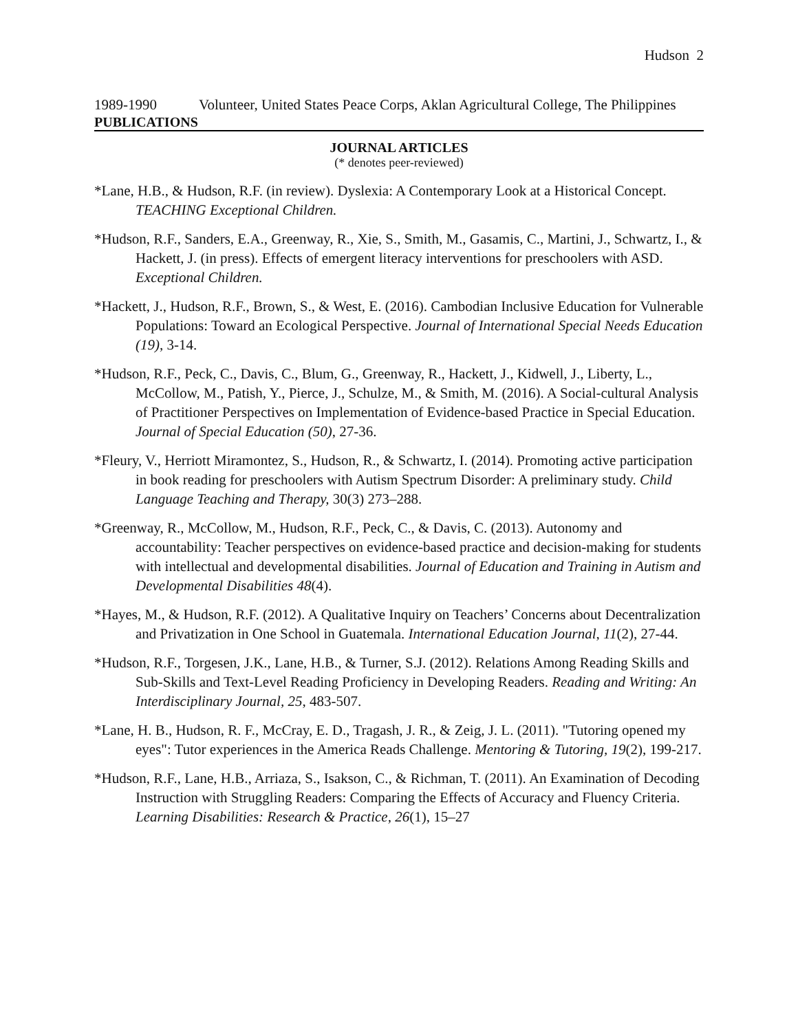Hudson 2
1989-1990 Volunteer, United States Peace Corps, Aklan Agricultural College, The Philippines
PUBLICATIONS
JOURNAL ARTICLES
(* denotes peer-reviewed)
*Lane, H.B., & Hudson, R.F. (in review). Dyslexia: A Contemporary Look at a Historical Concept. TEACHING Exceptional Children.
*Hudson, R.F., Sanders, E.A., Greenway, R., Xie, S., Smith, M., Gasamis, C., Martini, J., Schwartz, I., & Hackett, J. (in press). Effects of emergent literacy interventions for preschoolers with ASD. Exceptional Children.
*Hackett, J., Hudson, R.F., Brown, S., & West, E. (2016). Cambodian Inclusive Education for Vulnerable Populations: Toward an Ecological Perspective. Journal of International Special Needs Education (19), 3-14.
*Hudson, R.F., Peck, C., Davis, C., Blum, G., Greenway, R., Hackett, J., Kidwell, J., Liberty, L., McCollow, M., Patish, Y., Pierce, J., Schulze, M., & Smith, M. (2016). A Social-cultural Analysis of Practitioner Perspectives on Implementation of Evidence-based Practice in Special Education. Journal of Special Education (50), 27-36.
*Fleury, V., Herriott Miramontez, S., Hudson, R., & Schwartz, I. (2014). Promoting active participation in book reading for preschoolers with Autism Spectrum Disorder: A preliminary study. Child Language Teaching and Therapy, 30(3) 273–288.
*Greenway, R., McCollow, M., Hudson, R.F., Peck, C., & Davis, C. (2013). Autonomy and accountability: Teacher perspectives on evidence-based practice and decision-making for students with intellectual and developmental disabilities. Journal of Education and Training in Autism and Developmental Disabilities 48(4).
*Hayes, M., & Hudson, R.F. (2012). A Qualitative Inquiry on Teachers’ Concerns about Decentralization and Privatization in One School in Guatemala. International Education Journal, 11(2), 27-44.
*Hudson, R.F., Torgesen, J.K., Lane, H.B., & Turner, S.J. (2012). Relations Among Reading Skills and Sub-Skills and Text-Level Reading Proficiency in Developing Readers. Reading and Writing: An Interdisciplinary Journal, 25, 483-507.
*Lane, H. B., Hudson, R. F., McCray, E. D., Tragash, J. R., & Zeig, J. L. (2011). "Tutoring opened my eyes": Tutor experiences in the America Reads Challenge. Mentoring & Tutoring, 19(2), 199-217.
*Hudson, R.F., Lane, H.B., Arriaza, S., Isakson, C., & Richman, T. (2011). An Examination of Decoding Instruction with Struggling Readers: Comparing the Effects of Accuracy and Fluency Criteria. Learning Disabilities: Research & Practice, 26(1), 15–27